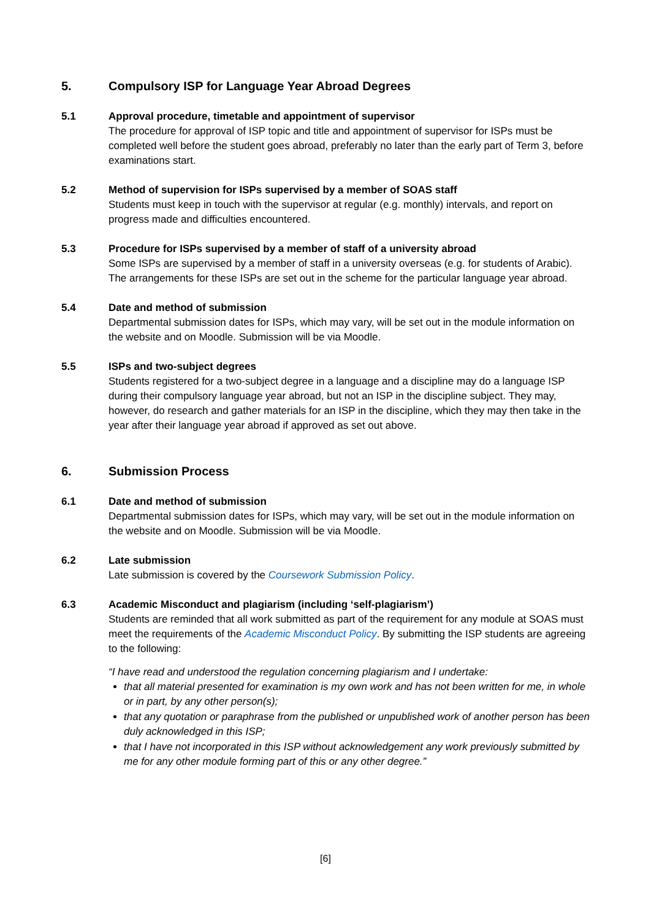5. Compulsory ISP for Language Year Abroad Degrees
5.1 Approval procedure, timetable and appointment of supervisor
The procedure for approval of ISP topic and title and appointment of supervisor for ISPs must be completed well before the student goes abroad, preferably no later than the early part of Term 3, before examinations start.
5.2 Method of supervision for ISPs supervised by a member of SOAS staff
Students must keep in touch with the supervisor at regular (e.g. monthly) intervals, and report on progress made and difficulties encountered.
5.3 Procedure for ISPs supervised by a member of staff of a university abroad
Some ISPs are supervised by a member of staff in a university overseas (e.g. for students of Arabic). The arrangements for these ISPs are set out in the scheme for the particular language year abroad.
5.4 Date and method of submission
Departmental submission dates for ISPs, which may vary, will be set out in the module information on the website and on Moodle. Submission will be via Moodle.
5.5 ISPs and two-subject degrees
Students registered for a two-subject degree in a language and a discipline may do a language ISP during their compulsory language year abroad, but not an ISP in the discipline subject. They may, however, do research and gather materials for an ISP in the discipline, which they may then take in the year after their language year abroad if approved as set out above.
6. Submission Process
6.1 Date and method of submission
Departmental submission dates for ISPs, which may vary, will be set out in the module information on the website and on Moodle. Submission will be via Moodle.
6.2 Late submission
Late submission is covered by the Coursework Submission Policy.
6.3 Academic Misconduct and plagiarism (including ‘self-plagiarism’)
Students are reminded that all work submitted as part of the requirement for any module at SOAS must meet the requirements of the Academic Misconduct Policy. By submitting the ISP students are agreeing to the following:
“I have read and understood the regulation concerning plagiarism and I undertake:
that all material presented for examination is my own work and has not been written for me, in whole or in part, by any other person(s);
that any quotation or paraphrase from the published or unpublished work of another person has been duly acknowledged in this ISP;
that I have not incorporated in this ISP without acknowledgement any work previously submitted by me for any other module forming part of this or any other degree.”
[6]